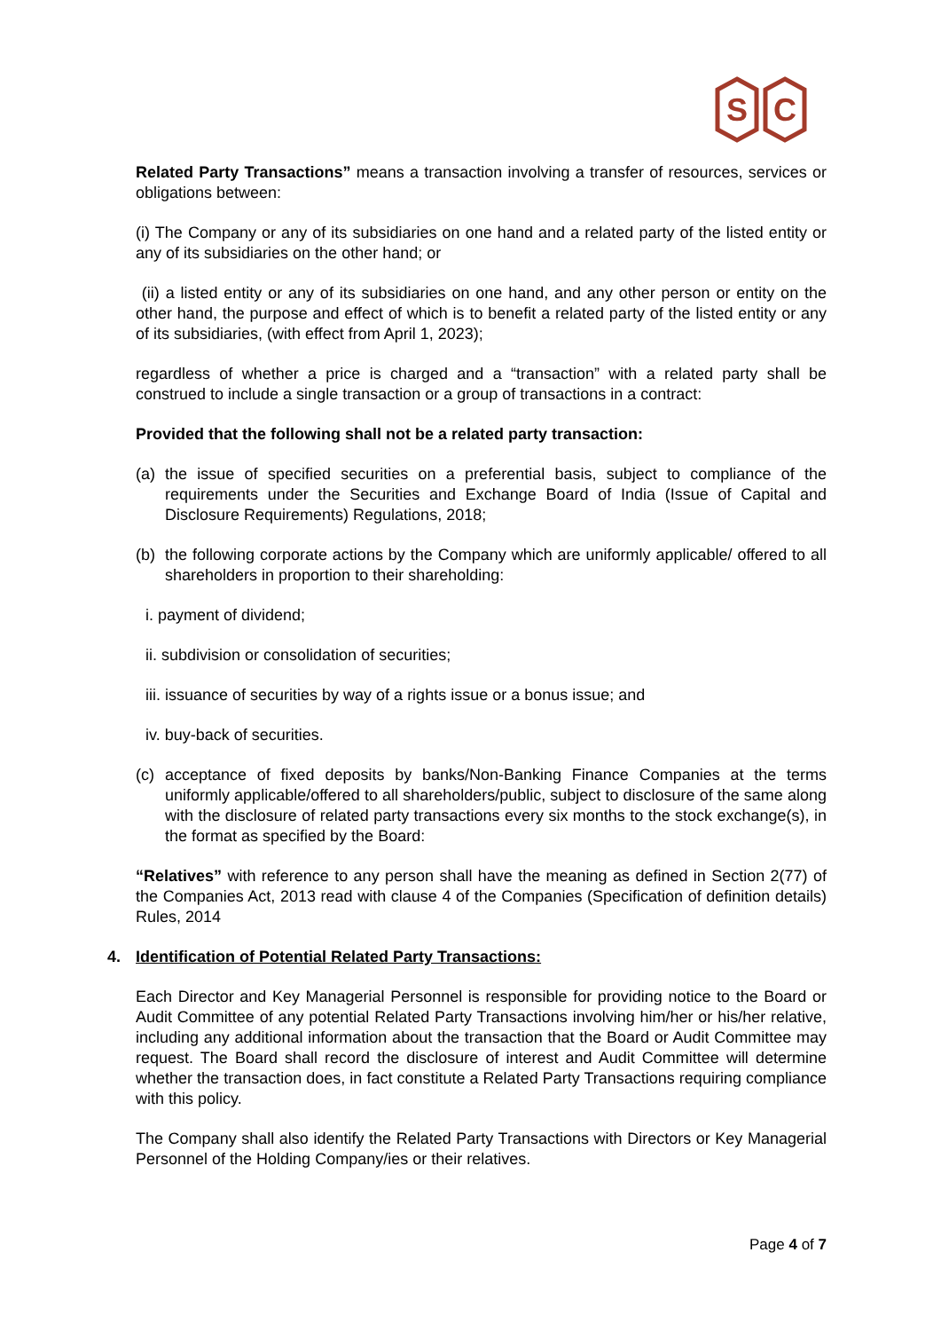S
C
Related Party Transactions” means a transaction involving a transfer of resources, services or obligations between:
(i) The Company or any of its subsidiaries on one hand and a related party of the listed entity or any of its subsidiaries on the other hand; or
(ii) a listed entity or any of its subsidiaries on one hand, and any other person or entity on the other hand, the purpose and effect of which is to benefit a related party of the listed entity or any of its subsidiaries, (with effect from April 1, 2023);
regardless of whether a price is charged and a “transaction” with a related party shall be construed to include a single transaction or a group of transactions in a contract:
Provided that the following shall not be a related party transaction:
(a) the issue of specified securities on a preferential basis, subject to compliance of the requirements under the Securities and Exchange Board of India (Issue of Capital and Disclosure Requirements) Regulations, 2018;
(b) the following corporate actions by the Company which are uniformly applicable/ offered to all shareholders in proportion to their shareholding:
i. payment of dividend;
ii. subdivision or consolidation of securities;
iii. issuance of securities by way of a rights issue or a bonus issue; and
iv. buy-back of securities.
(c) acceptance of fixed deposits by banks/Non-Banking Finance Companies at the terms uniformly applicable/offered to all shareholders/public, subject to disclosure of the same along with the disclosure of related party transactions every six months to the stock exchange(s), in the format as specified by the Board:
“Relatives” with reference to any person shall have the meaning as defined in Section 2(77) of the Companies Act, 2013 read with clause 4 of the Companies (Specification of definition details) Rules, 2014
4. Identification of Potential Related Party Transactions:
Each Director and Key Managerial Personnel is responsible for providing notice to the Board or Audit Committee of any potential Related Party Transactions involving him/her or his/her relative, including any additional information about the transaction that the Board or Audit Committee may request. The Board shall record the disclosure of interest and Audit Committee will determine whether the transaction does, in fact constitute a Related Party Transactions requiring compliance with this policy.
The Company shall also identify the Related Party Transactions with Directors or Key Managerial Personnel of the Holding Company/ies or their relatives.
Page 4 of 7